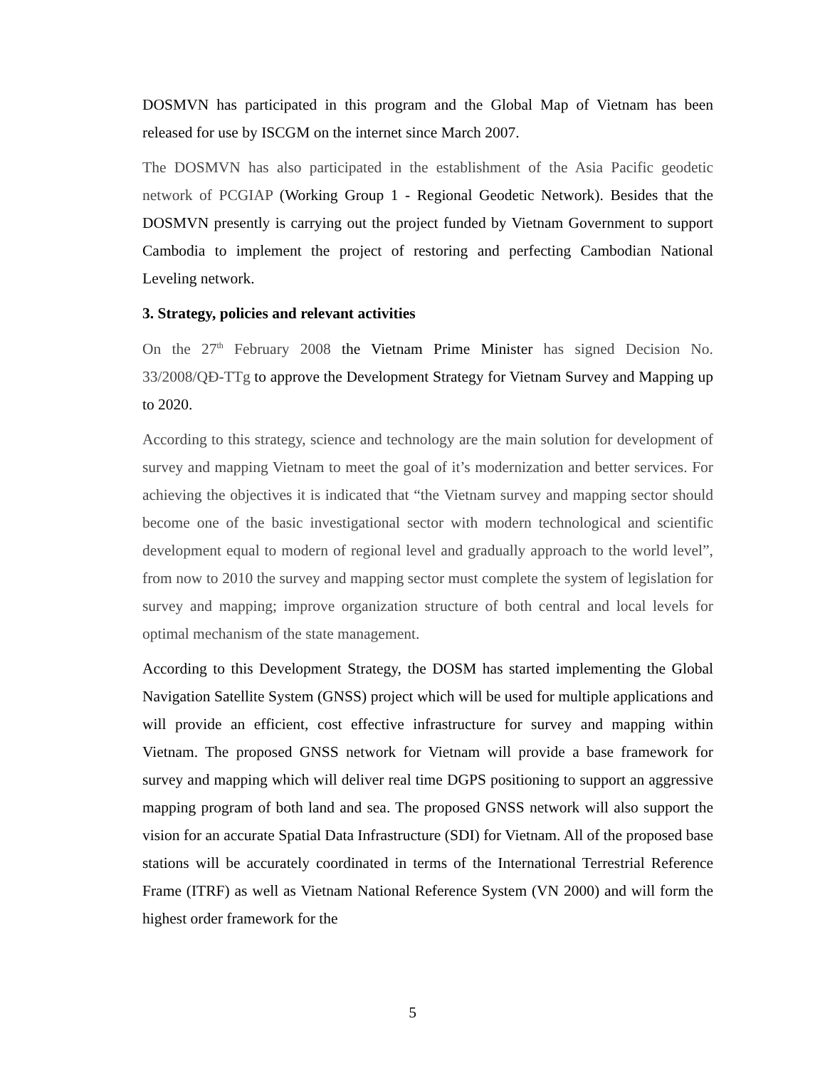DOSMVN has participated in this program and the Global Map of Vietnam has been released for use by ISCGM on the internet since March 2007.
The DOSMVN has also participated in the establishment of the Asia Pacific geodetic network of PCGIAP (Working Group 1 - Regional Geodetic Network). Besides that the DOSMVN presently is carrying out the project funded by Vietnam Government to support Cambodia to implement the project of restoring and perfecting Cambodian National Leveling network.
3. Strategy, policies and relevant activities
On the 27<sup>th</sup> February 2008 the Vietnam Prime Minister has signed Decision No. 33/2008/QĐ-TTg to approve the Development Strategy for Vietnam Survey and Mapping up to 2020.
According to this strategy, science and technology are the main solution for development of survey and mapping Vietnam to meet the goal of it’s modernization and better services. For achieving the objectives it is indicated that “the Vietnam survey and mapping sector should become one of the basic investigational sector with modern technological and scientific development equal to modern of regional level and gradually approach to the world level”, from now to 2010 the survey and mapping sector must complete the system of legislation for survey and mapping; improve organization structure of both central and local levels for optimal mechanism of the state management.
According to this Development Strategy, the DOSM has started implementing the Global Navigation Satellite System (GNSS) project which will be used for multiple applications and will provide an efficient, cost effective infrastructure for survey and mapping within Vietnam. The proposed GNSS network for Vietnam will provide a base framework for survey and mapping which will deliver real time DGPS positioning to support an aggressive mapping program of both land and sea. The proposed GNSS network will also support the vision for an accurate Spatial Data Infrastructure (SDI) for Vietnam. All of the proposed base stations will be accurately coordinated in terms of the International Terrestrial Reference Frame (ITRF) as well as Vietnam National Reference System (VN 2000) and will form the highest order framework for the
5